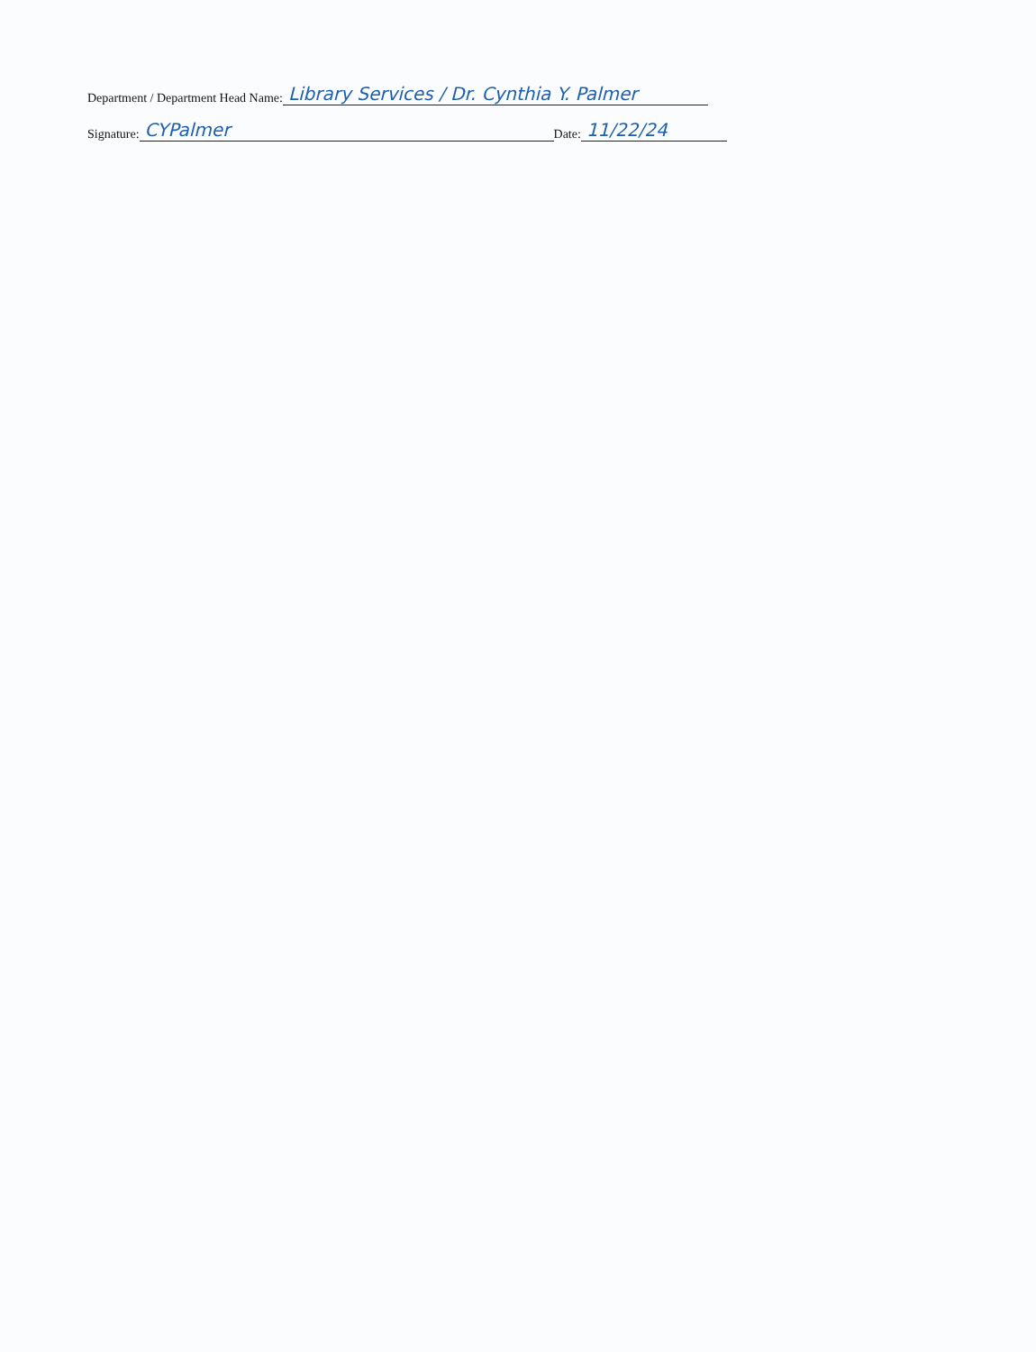Department / Department Head Name: Library Services / Dr. Cynthia Y. Palmer
Signature: CYPalmer Date: 11/22/24